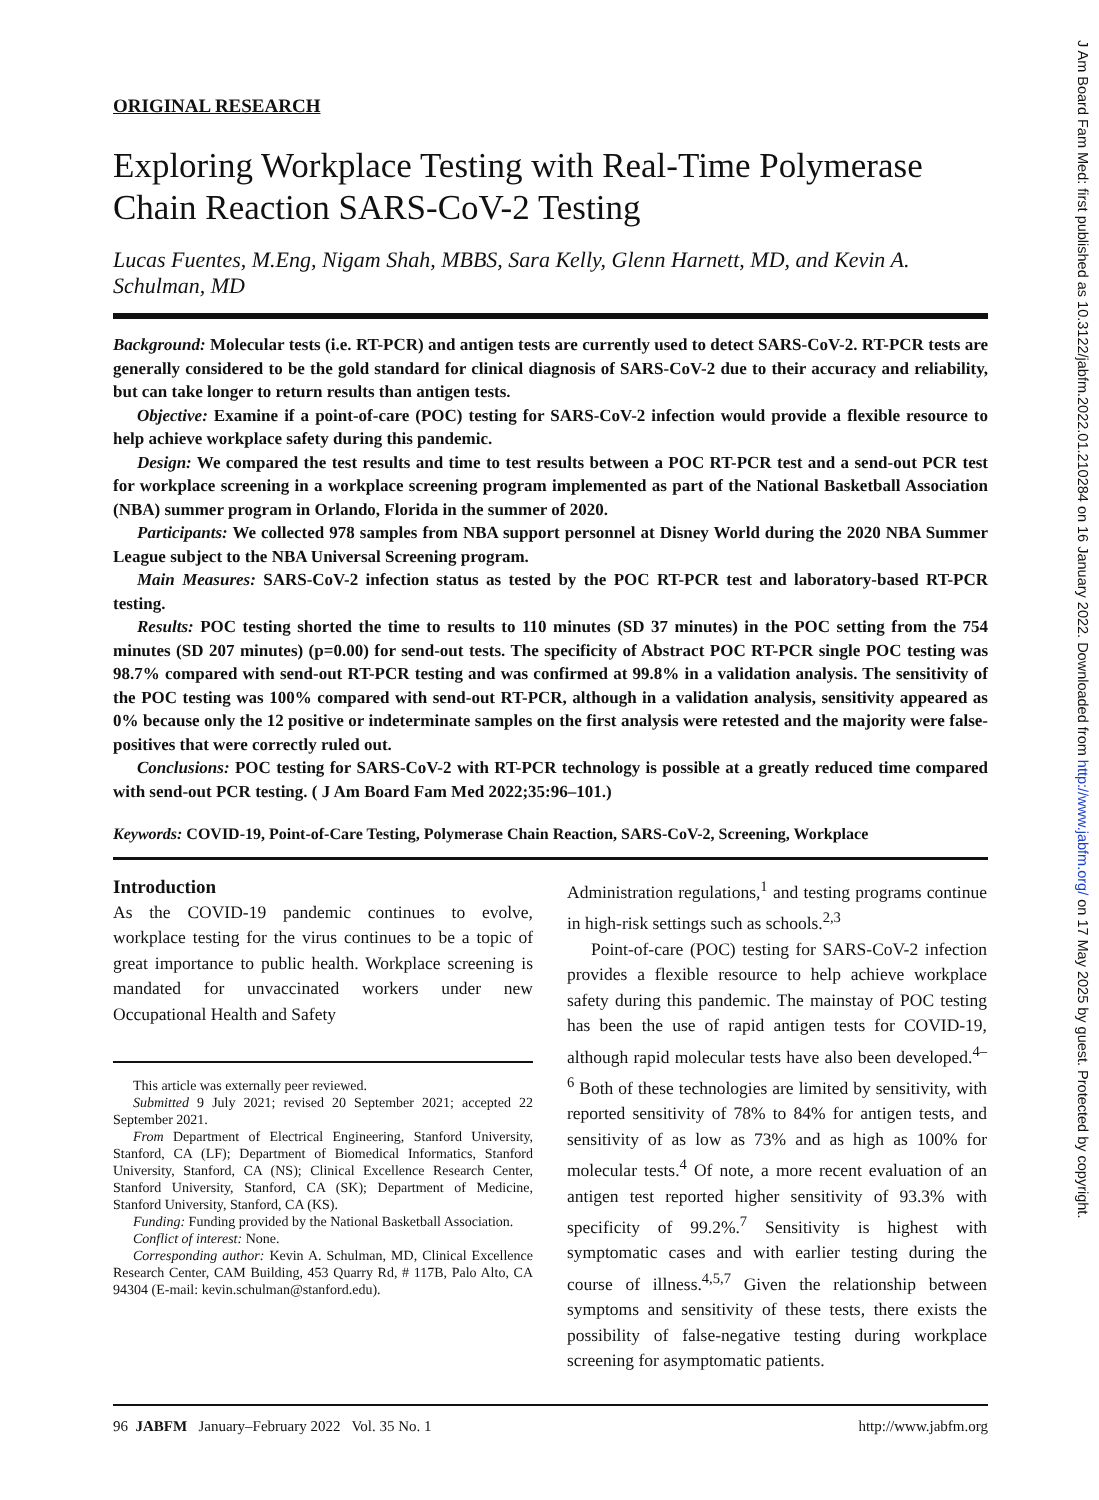ORIGINAL RESEARCH
Exploring Workplace Testing with Real-Time Polymerase Chain Reaction SARS-CoV-2 Testing
Lucas Fuentes, M.Eng, Nigam Shah, MBBS, Sara Kelly, Glenn Harnett, MD, and Kevin A. Schulman, MD
Background: Molecular tests (i.e. RT-PCR) and antigen tests are currently used to detect SARS-CoV-2. RT-PCR tests are generally considered to be the gold standard for clinical diagnosis of SARS-CoV-2 due to their accuracy and reliability, but can take longer to return results than antigen tests.
Objective: Examine if a point-of-care (POC) testing for SARS-CoV-2 infection would provide a flexible resource to help achieve workplace safety during this pandemic.
Design: We compared the test results and time to test results between a POC RT-PCR test and a send-out PCR test for workplace screening in a workplace screening program implemented as part of the National Basketball Association (NBA) summer program in Orlando, Florida in the summer of 2020.
Participants: We collected 978 samples from NBA support personnel at Disney World during the 2020 NBA Summer League subject to the NBA Universal Screening program.
Main Measures: SARS-CoV-2 infection status as tested by the POC RT-PCR test and laboratory-based RT-PCR testing.
Results: POC testing shorted the time to results to 110 minutes (SD 37 minutes) in the POC setting from the 754 minutes (SD 207 minutes) (p=0.00) for send-out tests. The specificity of Abstract POC RT-PCR single POC testing was 98.7% compared with send-out RT-PCR testing and was confirmed at 99.8% in a validation analysis. The sensitivity of the POC testing was 100% compared with send-out RT-PCR, although in a validation analysis, sensitivity appeared as 0% because only the 12 positive or indeterminate samples on the first analysis were retested and the majority were false-positives that were correctly ruled out.
Conclusions: POC testing for SARS-CoV-2 with RT-PCR technology is possible at a greatly reduced time compared with send-out PCR testing. ( J Am Board Fam Med 2022;35:96–101.)
Keywords: COVID-19, Point-of-Care Testing, Polymerase Chain Reaction, SARS-CoV-2, Screening, Workplace
Introduction
As the COVID-19 pandemic continues to evolve, workplace testing for the virus continues to be a topic of great importance to public health. Workplace screening is mandated for unvaccinated workers under new Occupational Health and Safety
This article was externally peer reviewed.
Submitted 9 July 2021; revised 20 September 2021; accepted 22 September 2021.
From Department of Electrical Engineering, Stanford University, Stanford, CA (LF); Department of Biomedical Informatics, Stanford University, Stanford, CA (NS); Clinical Excellence Research Center, Stanford University, Stanford, CA (SK); Department of Medicine, Stanford University, Stanford, CA (KS).
Funding: Funding provided by the National Basketball Association.
Conflict of interest: None.
Corresponding author: Kevin A. Schulman, MD, Clinical Excellence Research Center, CAM Building, 453 Quarry Rd, # 117B, Palo Alto, CA 94304 (E-mail: kevin.schulman@stanford.edu).
Administration regulations,<sup>1</sup> and testing programs continue in high-risk settings such as schools.<sup>2,3</sup>
Point-of-care (POC) testing for SARS-CoV-2 infection provides a flexible resource to help achieve workplace safety during this pandemic. The mainstay of POC testing has been the use of rapid antigen tests for COVID-19, although rapid molecular tests have also been developed.<sup>4–6</sup> Both of these technologies are limited by sensitivity, with reported sensitivity of 78% to 84% for antigen tests, and sensitivity of as low as 73% and as high as 100% for molecular tests.<sup>4</sup> Of note, a more recent evaluation of an antigen test reported higher sensitivity of 93.3% with specificity of 99.2%.<sup>7</sup> Sensitivity is highest with symptomatic cases and with earlier testing during the course of illness.<sup>4,5,7</sup> Given the relationship between symptoms and sensitivity of these tests, there exists the possibility of false-negative testing during workplace screening for asymptomatic patients.
96 JABFM January–February 2022 Vol. 35 No. 1 http://www.jabfm.org
J Am Board Fam Med: first published as 10.3122/jabfm.2022.01.210284 on 16 January 2022. Downloaded from http://www.jabfm.org/ on 17 May 2025 by guest. Protected by copyright.